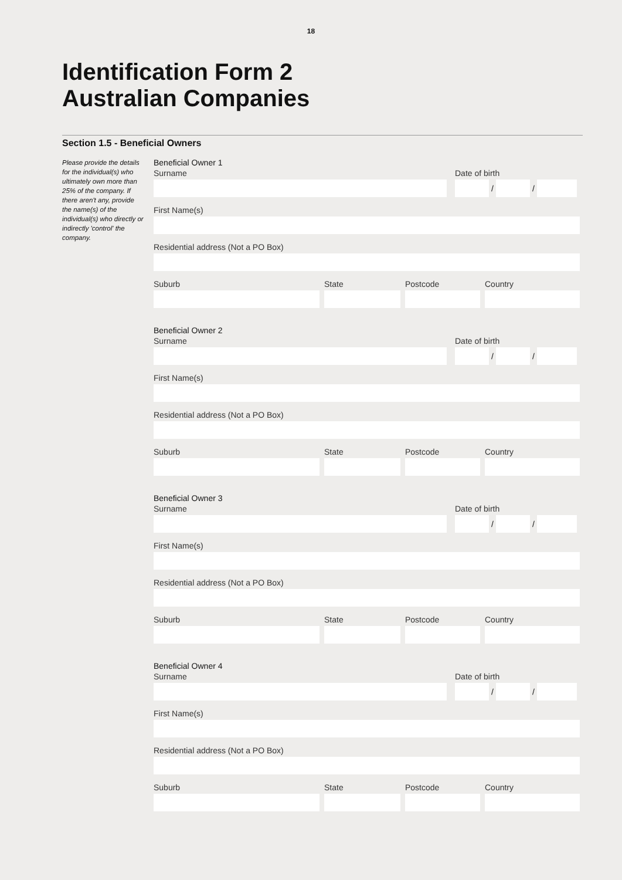18
Identification Form 2
Australian Companies
Section 1.5 - Beneficial Owners
Please provide the details for the individual(s) who ultimately own more than 25% of the company. If there aren't any, provide the name(s) of the individual(s) who directly or indirectly 'control' the company.
Beneficial Owner 1
Surname Date of birth
/ /
First Name(s)
Residential address (Not a PO Box)
Suburb State Postcode Country
Beneficial Owner 2
Surname Date of birth
/ /
First Name(s)
Residential address (Not a PO Box)
Suburb State Postcode Country
Beneficial Owner 3
Surname Date of birth
/ /
First Name(s)
Residential address (Not a PO Box)
Suburb State Postcode Country
Beneficial Owner 4
Surname Date of birth
/ /
First Name(s)
Residential address (Not a PO Box)
Suburb State Postcode Country